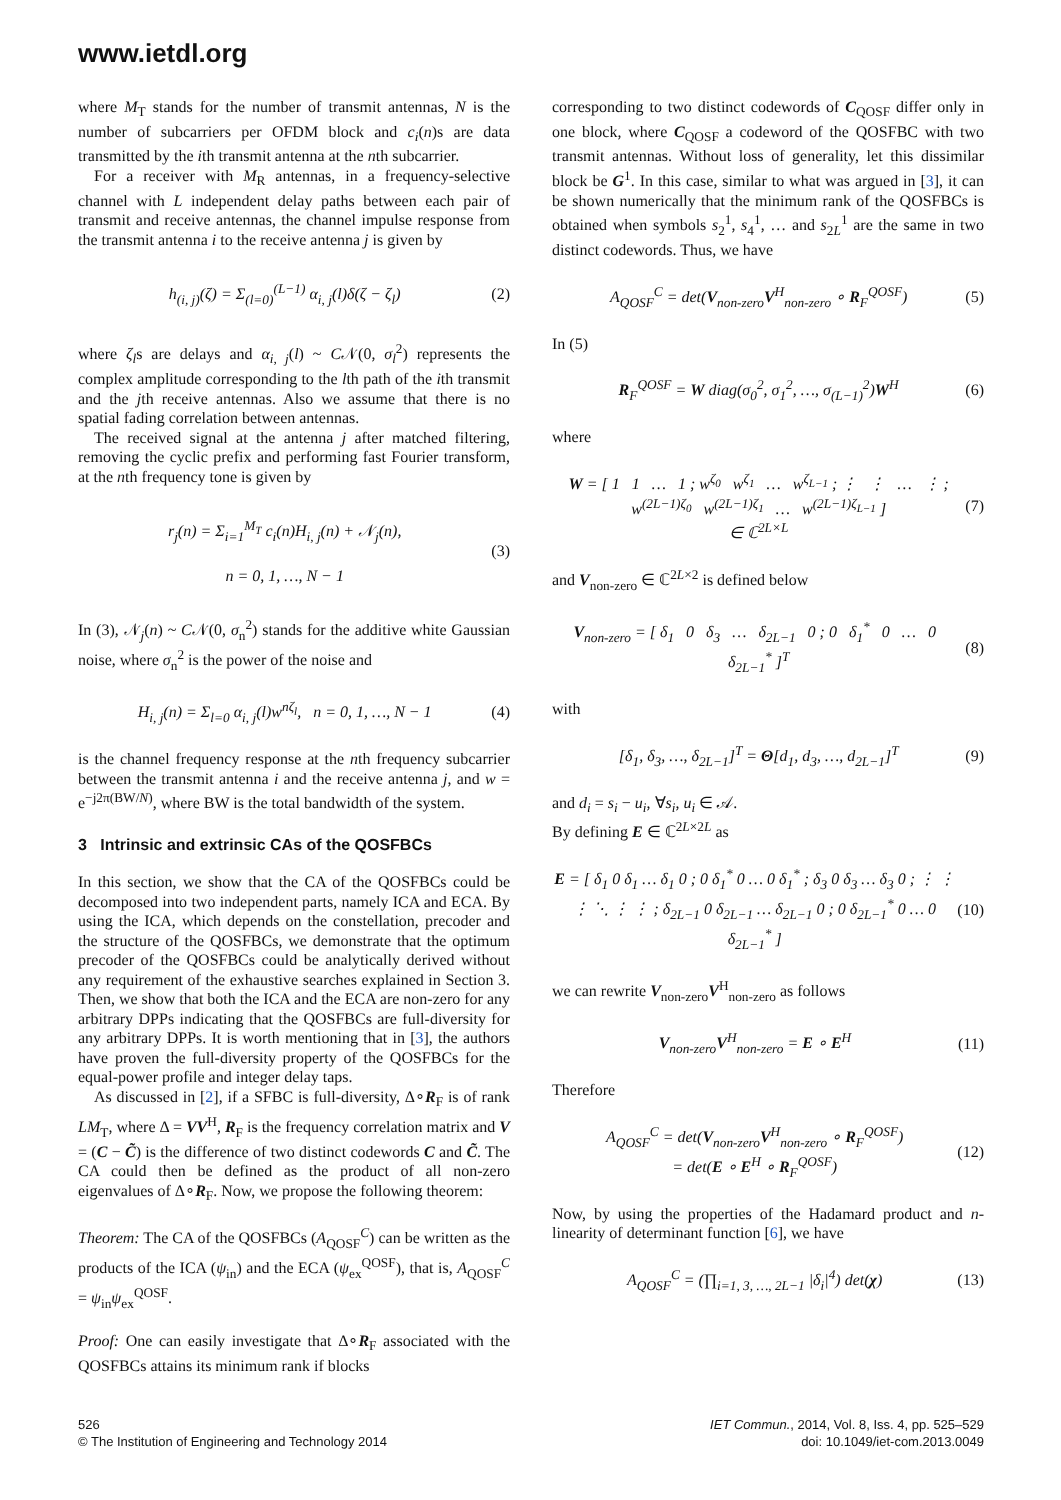www.ietdl.org
where M<sub>T</sub> stands for the number of transmit antennas, N is the number of subcarriers per OFDM block and c<sub>i</sub>(n)s are data transmitted by the ith transmit antenna at the nth subcarrier.
For a receiver with M<sub>R</sub> antennas, in a frequency-selective channel with L independent delay paths between each pair of transmit and receive antennas, the channel impulse response from the transmit antenna i to the receive antenna j is given by
h<sub>(i, j)</sub>(ζ) = Σ<sub>(l=0)</sub><sup>(L−1)</sup> α<sub>i, j</sub>(l)δ(ζ − ζ<sub>l</sub>)
(2)
where ζ<sub>l</sub>s are delays and α<sub>i, j</sub>(l) ~ C𝒩(0, σ<sub>l</sub><sup>2</sup>) represents the complex amplitude corresponding to the lth path of the ith transmit and the jth receive antennas. Also we assume that there is no spatial fading correlation between antennas.
The received signal at the antenna j after matched filtering, removing the cyclic prefix and performing fast Fourier transform, at the nth frequency tone is given by
r<sub>j</sub>(n) = Σ<sub>i=1</sub><sup>M<sub>T</sub></sup> c<sub>i</sub>(n)H<sub>i, j</sub>(n) + 𝒩<sub>j</sub>(n),
n = 0, 1, …, N − 1
(3)
In (3), 𝒩<sub>j</sub>(n) ~ C𝒩(0, σ<sub>n</sub><sup>2</sup>) stands for the additive white Gaussian noise, where σ<sub>n</sub><sup>2</sup> is the power of the noise and
H<sub>i, j</sub>(n) = Σ<sub>l=0</sub> α<sub>i, j</sub>(l)w<sup>nζ<sub>l</sub></sup>, n = 0, 1, …, N − 1
(4)
is the channel frequency response at the nth frequency subcarrier between the transmit antenna i and the receive antenna j, and w = e<sup>−j2π(BW/N)</sup>, where BW is the total bandwidth of the system.
3 Intrinsic and extrinsic CAs of the QOSFBCs
In this section, we show that the CA of the QOSFBCs could be decomposed into two independent parts, namely ICA and ECA. By using the ICA, which depends on the constellation, precoder and the structure of the QOSFBCs, we demonstrate that the optimum precoder of the QOSFBCs could be analytically derived without any requirement of the exhaustive searches explained in Section 3. Then, we show that both the ICA and the ECA are non-zero for any arbitrary DPPs indicating that the QOSFBCs are full-diversity for any arbitrary DPPs. It is worth mentioning that in [3], the authors have proven the full-diversity property of the QOSFBCs for the equal-power profile and integer delay taps.
As discussed in [2], if a SFBC is full-diversity, Δ∘R<sub>F</sub> is of rank LM<sub>T</sub>, where Δ = VV<sup>H</sup>, R<sub>F</sub> is the frequency correlation matrix and V = (C − C̃) is the difference of two distinct codewords C and C̃. The CA could then be defined as the product of all non-zero eigenvalues of Δ∘R<sub>F</sub>. Now, we propose the following theorem:
Theorem: The CA of the QOSFBCs (A<sub>QOSF</sub><sup>C</sup>) can be written as the products of the ICA (ψ<sub>in</sub>) and the ECA (ψ<sub>ex</sub><sup>QOSF</sup>), that is, A<sub>QOSF</sub><sup>C</sup> = ψ<sub>in</sub>ψ<sub>ex</sub><sup>QOSF</sup>.
Proof: One can easily investigate that Δ∘R<sub>F</sub> associated with the QOSFBCs attains its minimum rank if blocks
corresponding to two distinct codewords of C<sub>QOSF</sub> differ only in one block, where C<sub>QOSF</sub> a codeword of the QOSFBC with two transmit antennas. Without loss of generality, let this dissimilar block be G<sup>1</sup>. In this case, similar to what was argued in [3], it can be shown numerically that the minimum rank of the QOSFBCs is obtained when symbols s<sub>2</sub><sup>1</sup>, s<sub>4</sub><sup>1</sup>, … and s<sub>2L</sub><sup>1</sup> are the same in two distinct codewords. Thus, we have
A<sub>QOSF</sub><sup>C</sup> = det(V<sub>non-zero</sub>V<sup>H</sup><sub>non-zero</sub> ∘ R<sub>F</sub><sup>QOSF</sup>)
(5)
In (5)
R<sub>F</sub><sup>QOSF</sup> = W diag(σ<sub>0</sub><sup>2</sup>, σ<sub>1</sub><sup>2</sup>, …, σ<sub>(L−1)</sub><sup>2</sup>)W<sup>H</sup>
(6)
where
W = [ 1 1 … 1 ; w<sup>ζ<sub>0</sub></sup> w<sup>ζ<sub>1</sub></sup> … w<sup>ζ<sub>L−1</sub></sup> ; ⋮ ⋮ … ⋮ ; w<sup>(2L−1)ζ<sub>0</sub></sup> w<sup>(2L−1)ζ<sub>1</sub></sup> … w<sup>(2L−1)ζ<sub>L−1</sub></sup> ]
∈ ℂ<sup>2L×L</sup>
(7)
and V<sub>non-zero</sub> ∈ ℂ<sup>2L×2</sup> is defined below
V<sub>non-zero</sub> = [ δ<sub>1</sub> 0 δ<sub>3</sub> … δ<sub>2L−1</sub> 0 ; 0 δ<sub>1</sub><sup>*</sup> 0 … 0 δ<sub>2L−1</sub><sup>*</sup> ]<sup>T</sup>
(8)
with
[δ<sub>1</sub>, δ<sub>3</sub>, …, δ<sub>2L−1</sub>]<sup>T</sup> = Θ[d<sub>1</sub>, d<sub>3</sub>, …, d<sub>2L−1</sub>]<sup>T</sup>
(9)
and d<sub>i</sub> = s<sub>i</sub> − u<sub>i</sub>, ∀s<sub>i</sub>, u<sub>i</sub> ∈ 𝒜.
By defining E ∈ ℂ<sup>2L×2L</sup> as
E = [ δ<sub>1</sub> 0 δ<sub>1</sub> … δ<sub>1</sub> 0 ; 0 δ<sub>1</sub><sup>*</sup> 0 … 0 δ<sub>1</sub><sup>*</sup> ; δ<sub>3</sub> 0 δ<sub>3</sub> … δ<sub>3</sub> 0 ; ⋮ ⋮ ⋮ ⋱ ⋮ ⋮ ; δ<sub>2L−1</sub> 0 δ<sub>2L−1</sub> … δ<sub>2L−1</sub> 0 ; 0 δ<sub>2L−1</sub><sup>*</sup> 0 … 0 δ<sub>2L−1</sub><sup>*</sup> ]
(10)
we can rewrite V<sub>non-zero</sub>V<sup>H</sup><sub>non-zero</sub> as follows
V<sub>non-zero</sub>V<sup>H</sup><sub>non-zero</sub> = E ∘ E<sup>H</sup> (11)
Therefore
A<sub>QOSF</sub><sup>C</sup> = det(V<sub>non-zero</sub>V<sup>H</sup><sub>non-zero</sub> ∘ R<sub>F</sub><sup>QOSF</sup>)
= det(E ∘ E<sup>H</sup> ∘ R<sub>F</sub><sup>QOSF</sup>)
(12)
Now, by using the properties of the Hadamard product and n-linearity of determinant function [6], we have
A<sub>QOSF</sub><sup>C</sup> = (∏<sub>i=1, 3, …, 2L−1</sub> |δ<sub>i</sub>|<sup>4</sup>) det(χ)
(13)
526
© The Institution of Engineering and Technology 2014
IET Commun., 2014, Vol. 8, Iss. 4, pp. 525–529
doi: 10.1049/iet-com.2013.0049